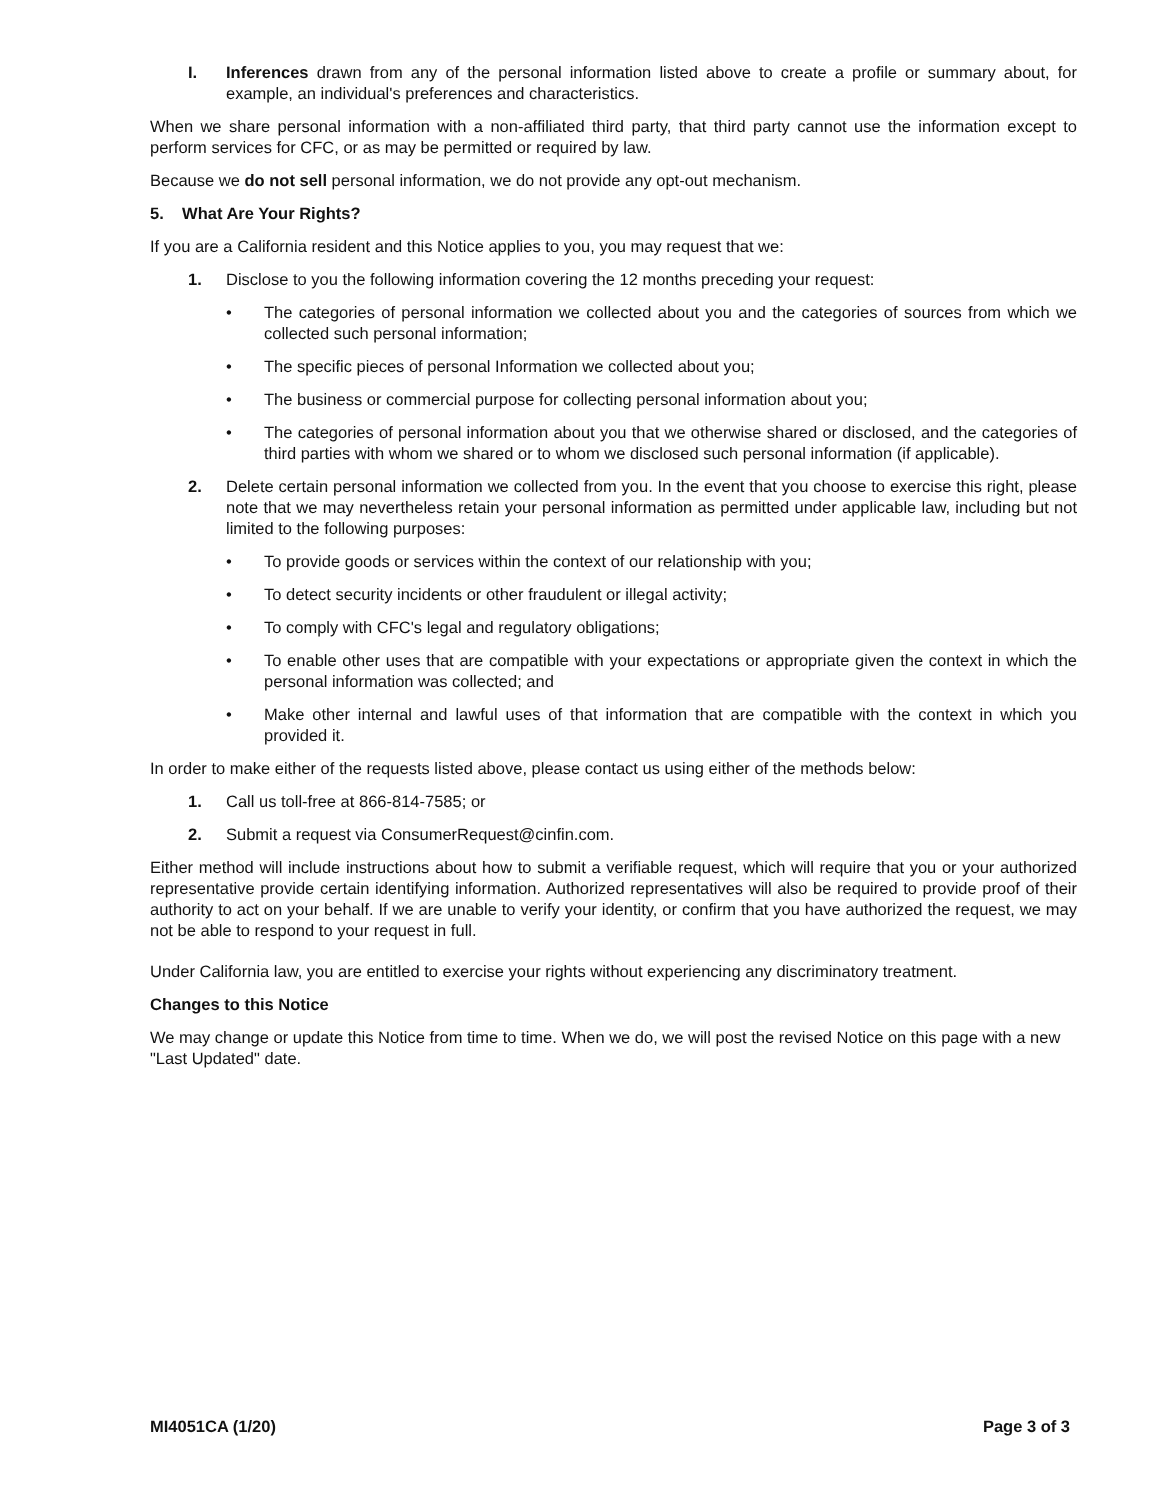I. Inferences drawn from any of the personal information listed above to create a profile or summary about, for example, an individual's preferences and characteristics.
When we share personal information with a non-affiliated third party, that third party cannot use the information except to perform services for CFC, or as may be permitted or required by law.
Because we do not sell personal information, we do not provide any opt-out mechanism.
5. What Are Your Rights?
If you are a California resident and this Notice applies to you, you may request that we:
1. Disclose to you the following information covering the 12 months preceding your request:
• The categories of personal information we collected about you and the categories of sources from which we collected such personal information;
• The specific pieces of personal Information we collected about you;
• The business or commercial purpose for collecting personal information about you;
• The categories of personal information about you that we otherwise shared or disclosed, and the categories of third parties with whom we shared or to whom we disclosed such personal information (if applicable).
2. Delete certain personal information we collected from you. In the event that you choose to exercise this right, please note that we may nevertheless retain your personal information as permitted under applicable law, including but not limited to the following purposes:
• To provide goods or services within the context of our relationship with you;
• To detect security incidents or other fraudulent or illegal activity;
• To comply with CFC's legal and regulatory obligations;
• To enable other uses that are compatible with your expectations or appropriate given the context in which the personal information was collected; and
• Make other internal and lawful uses of that information that are compatible with the context in which you provided it.
In order to make either of the requests listed above, please contact us using either of the methods below:
1. Call us toll-free at 866-814-7585; or
2. Submit a request via ConsumerRequest@cinfin.com.
Either method will include instructions about how to submit a verifiable request, which will require that you or your authorized representative provide certain identifying information. Authorized representatives will also be required to provide proof of their authority to act on your behalf. If we are unable to verify your identity, or confirm that you have authorized the request, we may not be able to respond to your request in full.
Under California law, you are entitled to exercise your rights without experiencing any discriminatory treatment.
Changes to this Notice
We may change or update this Notice from time to time. When we do, we will post the revised Notice on this page with a new "Last Updated" date.
MI4051CA (1/20) Page 3 of 3